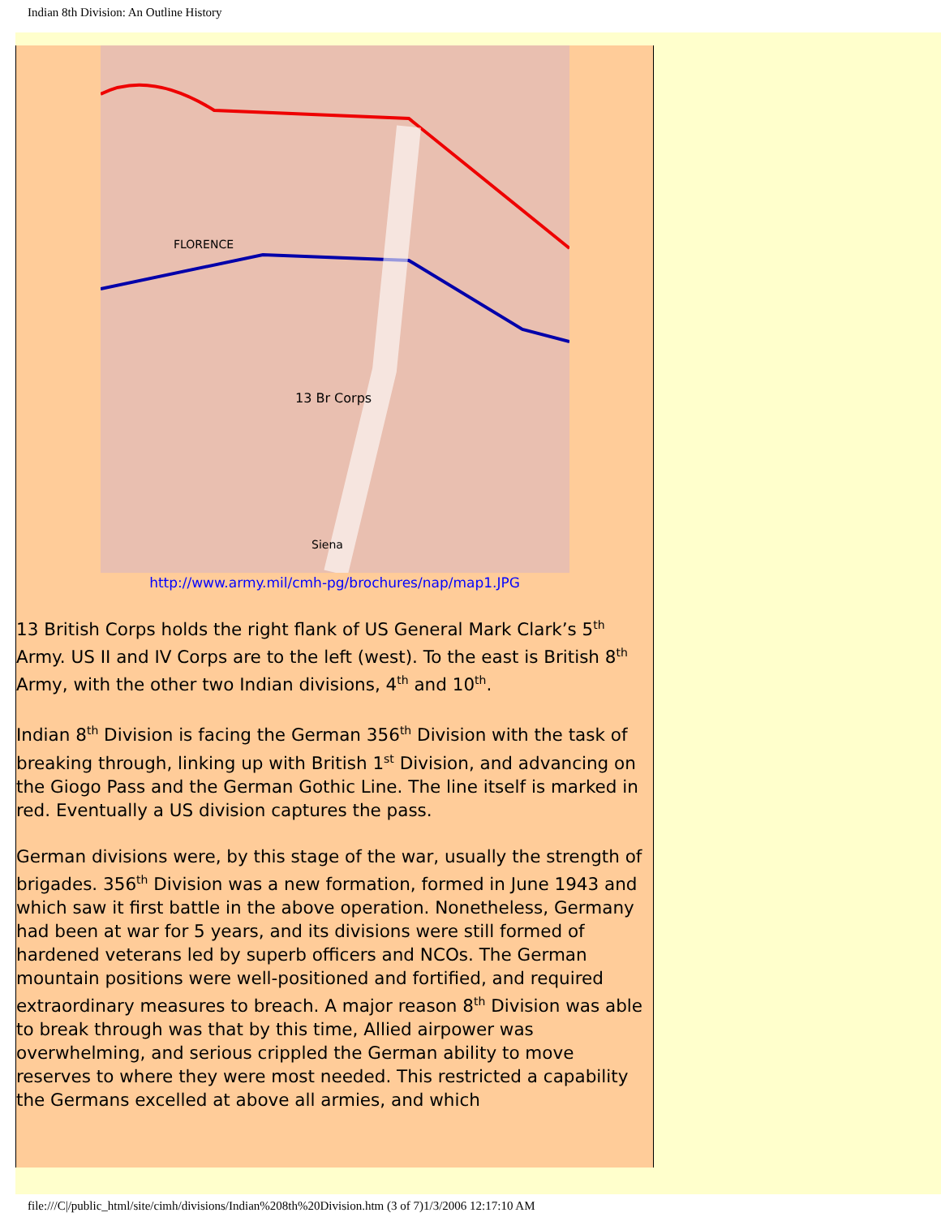Indian 8th Division: An Outline History
FLORENCE
13 Br Corps
Siena
http://www.army.mil/cmh-pg/brochures/nap/map1.JPG
13 British Corps holds the right flank of US General Mark Clark’s 5<sup>th</sup> Army. US II and IV Corps are to the left (west). To the east is British 8<sup>th</sup> Army, with the other two Indian divisions, 4<sup>th</sup> and 10<sup>th</sup>.
Indian 8<sup>th</sup> Division is facing the German 356<sup>th</sup> Division with the task of breaking through, linking up with British 1<sup>st</sup> Division, and advancing on the Giogo Pass and the German Gothic Line. The line itself is marked in red. Eventually a US division captures the pass.
German divisions were, by this stage of the war, usually the strength of brigades. 356<sup>th</sup> Division was a new formation, formed in June 1943 and which saw it first battle in the above operation. Nonetheless, Germany had been at war for 5 years, and its divisions were still formed of hardened veterans led by superb officers and NCOs. The German mountain positions were well-positioned and fortified, and required extraordinary measures to breach. A major reason 8<sup>th</sup> Division was able to break through was that by this time, Allied airpower was overwhelming, and serious crippled the German ability to move reserves to where they were most needed. This restricted a capability the Germans excelled at above all armies, and which
file:///C|/public_html/site/cimh/divisions/Indian%208th%20Division.htm (3 of 7)1/3/2006 12:17:10 AM